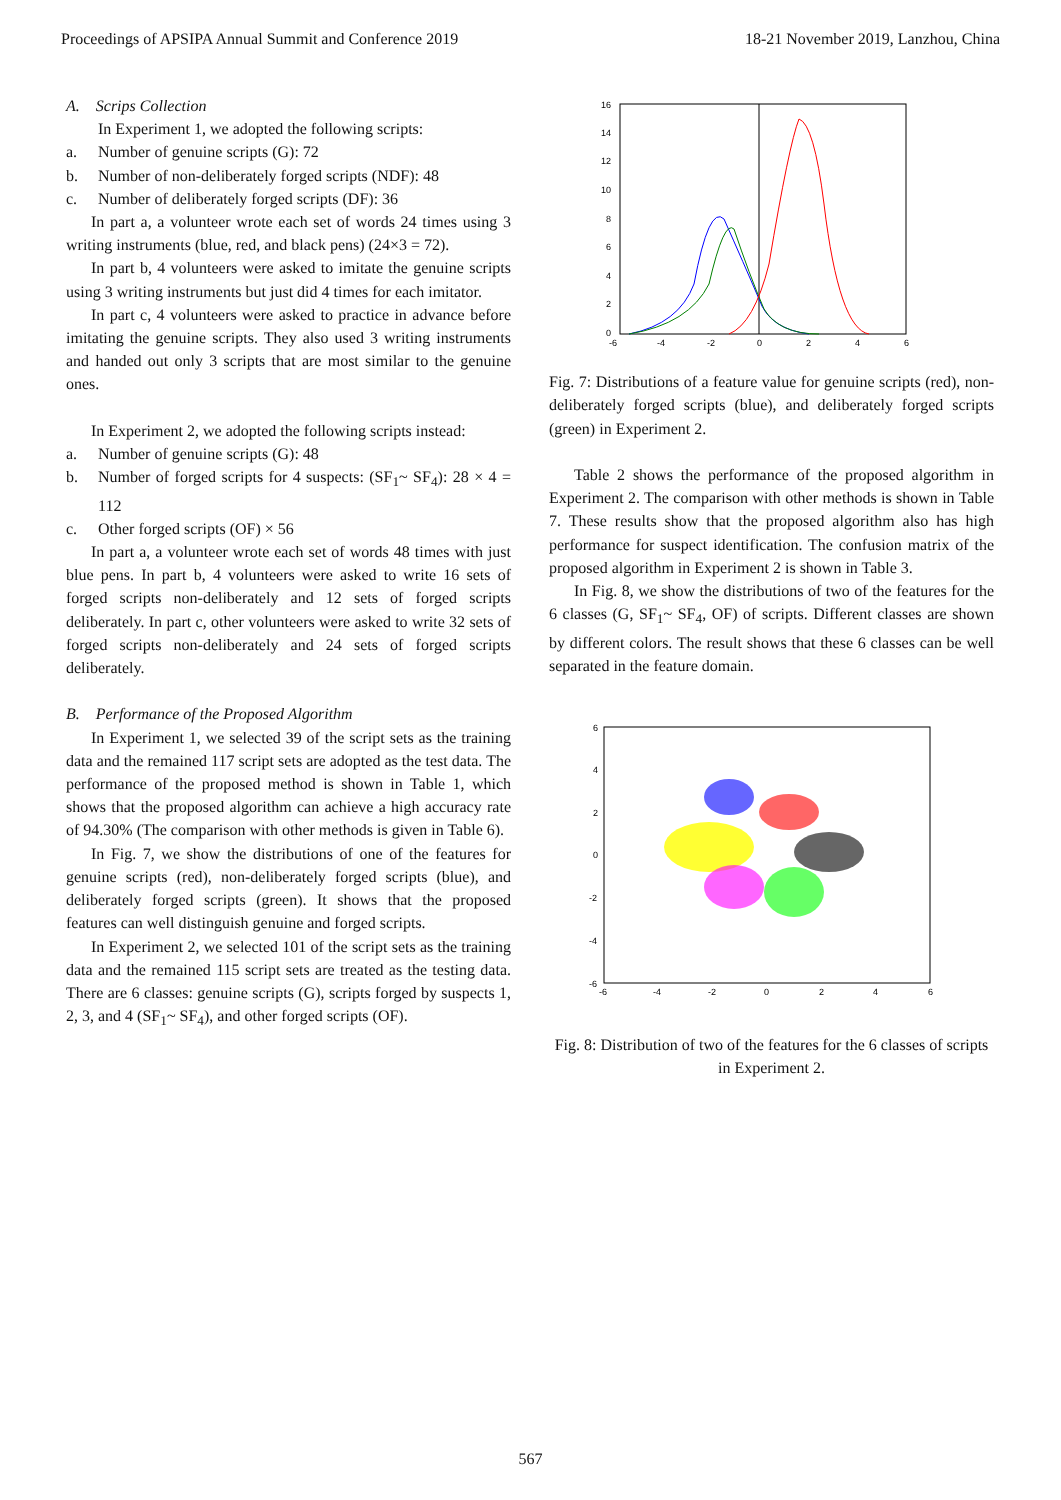Proceedings of APSIPA Annual Summit and Conference 2019 18-21 November 2019, Lanzhou, China
A. Scrips Collection
In Experiment 1, we adopted the following scripts:
a. Number of genuine scripts (G): 72
b. Number of non-deliberately forged scripts (NDF): 48
c. Number of deliberately forged scripts (DF): 36
In part a, a volunteer wrote each set of words 24 times using 3 writing instruments (blue, red, and black pens) (24×3 = 72).
In part b, 4 volunteers were asked to imitate the genuine scripts using 3 writing instruments but just did 4 times for each imitator.
In part c, 4 volunteers were asked to practice in advance before imitating the genuine scripts. They also used 3 writing instruments and handed out only 3 scripts that are most similar to the genuine ones.
In Experiment 2, we adopted the following scripts instead:
a. Number of genuine scripts (G): 48
b. Number of forged scripts for 4 suspects: (SF<sub>1</sub>~ SF<sub>4</sub>): 28 × 4 = 112
c. Other forged scripts (OF) × 56
In part a, a volunteer wrote each set of words 48 times with just blue pens. In part b, 4 volunteers were asked to write 16 sets of forged scripts non-deliberately and 12 sets of forged scripts deliberately. In part c, other volunteers were asked to write 32 sets of forged scripts non-deliberately and 24 sets of forged scripts deliberately.
B. Performance of the Proposed Algorithm
In Experiment 1, we selected 39 of the script sets as the training data and the remained 117 script sets are adopted as the test data. The performance of the proposed method is shown in Table 1, which shows that the proposed algorithm can achieve a high accuracy rate of 94.30% (The comparison with other methods is given in Table 6).
In Fig. 7, we show the distributions of one of the features for genuine scripts (red), non-deliberately forged scripts (blue), and deliberately forged scripts (green). It shows that the proposed features can well distinguish genuine and forged scripts.
In Experiment 2, we selected 101 of the script sets as the training data and the remained 115 script sets are treated as the testing data. There are 6 classes: genuine scripts (G), scripts forged by suspects 1, 2, 3, and 4 (SF<sub>1</sub>~ SF<sub>4</sub>), and other forged scripts (OF).
16
14
12
10
8
6
4
2
0
-6
-4
-2
0
2
4
6
Fig. 7: Distributions of a feature value for genuine scripts (red), non-deliberately forged scripts (blue), and deliberately forged scripts (green) in Experiment 2.
Table 2 shows the performance of the proposed algorithm in Experiment 2. The comparison with other methods is shown in Table 7. These results show that the proposed algorithm also has high performance for suspect identification. The confusion matrix of the proposed algorithm in Experiment 2 is shown in Table 3.
In Fig. 8, we show the distributions of two of the features for the 6 classes (G, SF<sub>1</sub>~ SF<sub>4</sub>, OF) of scripts. Different classes are shown by different colors. The result shows that these 6 classes can be well separated in the feature domain.
6
4
2
0
-2
-4
-6
-6
-4
-2
0
2
4
6
Fig. 8: Distribution of two of the features for the 6 classes of scripts in Experiment 2.
567